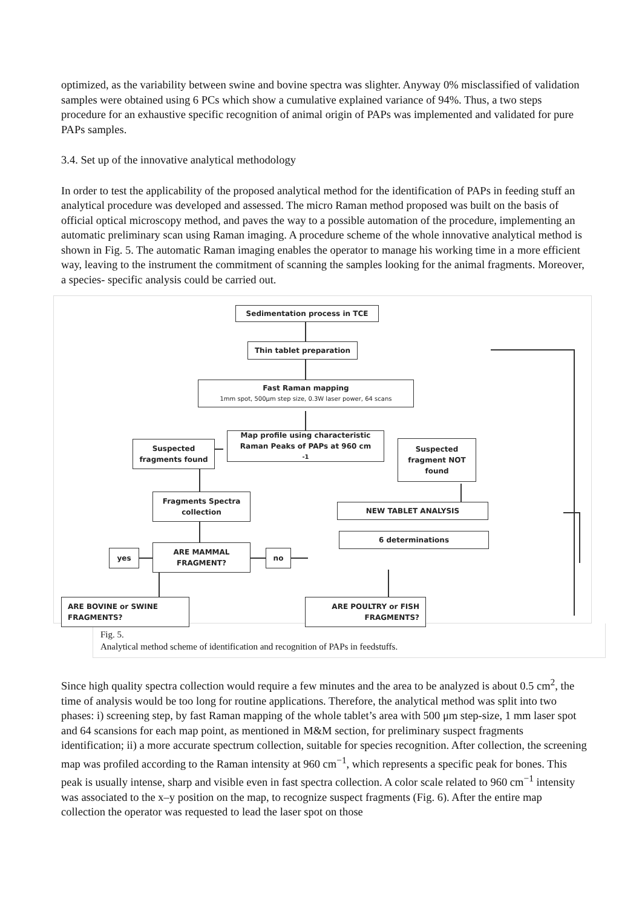optimized, as the variability between swine and bovine spectra was slighter. Anyway 0% misclassified of validation samples were obtained using 6 PCs which show a cumulative explained variance of 94%. Thus, a two steps procedure for an exhaustive specific recognition of animal origin of PAPs was implemented and validated for pure PAPs samples.
3.4. Set up of the innovative analytical methodology
In order to test the applicability of the proposed analytical method for the identification of PAPs in feeding stuff an analytical procedure was developed and assessed. The micro Raman method proposed was built on the basis of official optical microscopy method, and paves the way to a possible automation of the procedure, implementing an automatic preliminary scan using Raman imaging. A procedure scheme of the whole innovative analytical method is shown in Fig. 5. The automatic Raman imaging enables the operator to manage his working time in a more efficient way, leaving to the instrument the commitment of scanning the samples looking for the animal fragments. Moreover, a species- specific analysis could be carried out.
Sedimentation process in TCE
Thin tablet preparation
Fast Raman mapping
1mm spot, 500µm step size, 0.3W laser power, 64 scans
Map profile using characteristic Raman Peaks of PAPs at 960 cm<sup>-1</sup>
Suspected fragments found
Suspected fragment NOT found
Fragments Spectra collection
NEW TABLET ANALYSIS
6 determinations
ARE MAMMAL FRAGMENT?
yes no
ARE BOVINE or SWINE FRAGMENTS?
ARE POULTRY or FISH FRAGMENTS?
Fig. 5.
Analytical method scheme of identification and recognition of PAPs in feedstuffs.
Since high quality spectra collection would require a few minutes and the area to be analyzed is about 0.5 cm<sup>2</sup>, the time of analysis would be too long for routine applications. Therefore, the analytical method was split into two phases: i) screening step, by fast Raman mapping of the whole tablet’s area with 500 μm step-size, 1 mm laser spot and 64 scansions for each map point, as mentioned in M&M section, for preliminary suspect fragments identification; ii) a more accurate spectrum collection, suitable for species recognition. After collection, the screening map was profiled according to the Raman intensity at 960 cm<sup>−1</sup>, which represents a specific peak for bones. This peak is usually intense, sharp and visible even in fast spectra collection. A color scale related to 960 cm<sup>−1</sup> intensity was associated to the x–y position on the map, to recognize suspect fragments (Fig. 6). After the entire map collection the operator was requested to lead the laser spot on those